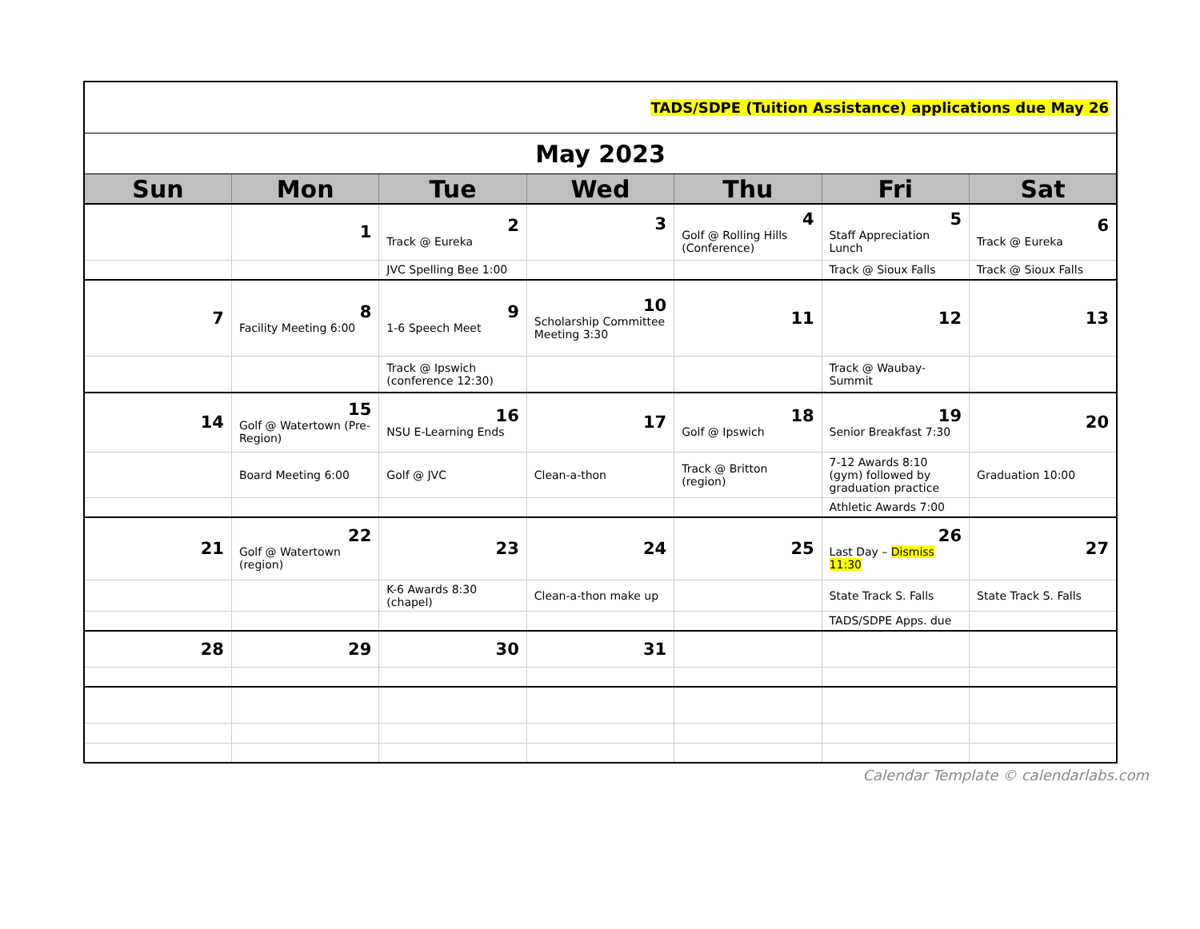| TADS/SDPE (Tuition Assistance) applications due May 26 | | | | | | |
| May 2023 | | | | | | |
| Sun | Mon | Tue | Wed | Thu | Fri | Sat |
| | 1 | 2 Track @ Eureka | 3 | 4 Golf @ Rolling Hills (Conference) | 5 Staff Appreciation Lunch | 6 Track @ Eureka |
| | | JVC Spelling Bee 1:00 | | | Track @ Sioux Falls | Track @ Sioux Falls |
| 7 | 8 Facility Meeting 6:00 | 9 1-6 Speech Meet | 10 Scholarship Committee Meeting 3:30 | 11 | 12 | 13 |
| | | Track @ Ipswich (conference 12:30) | | | Track @ Waubay-Summit | |
| 14 | 15 Golf @ Watertown (Pre-Region) | 16 NSU E-Learning Ends | 17 | 18 Golf @ Ipswich | 19 Senior Breakfast 7:30 | 20 |
| | Board Meeting 6:00 | Golf @ JVC | Clean-a-thon | Track @ Britton (region) | 7-12 Awards 8:10 (gym) followed by graduation practice | Graduation 10:00 |
| | | | | | Athletic Awards 7:00 | |
| 21 | 22 Golf @ Watertown (region) | 23 | 24 | 25 | 26 Last Day – Dismiss 11:30 | 27 |
| | | K-6 Awards 8:30 (chapel) | Clean-a-thon make up | | State Track S. Falls | State Track S. Falls |
| | | | | | TADS/SDPE Apps. due | |
| 28 | 29 | 30 | 31 | | | |
Calendar Template © calendarlabs.com